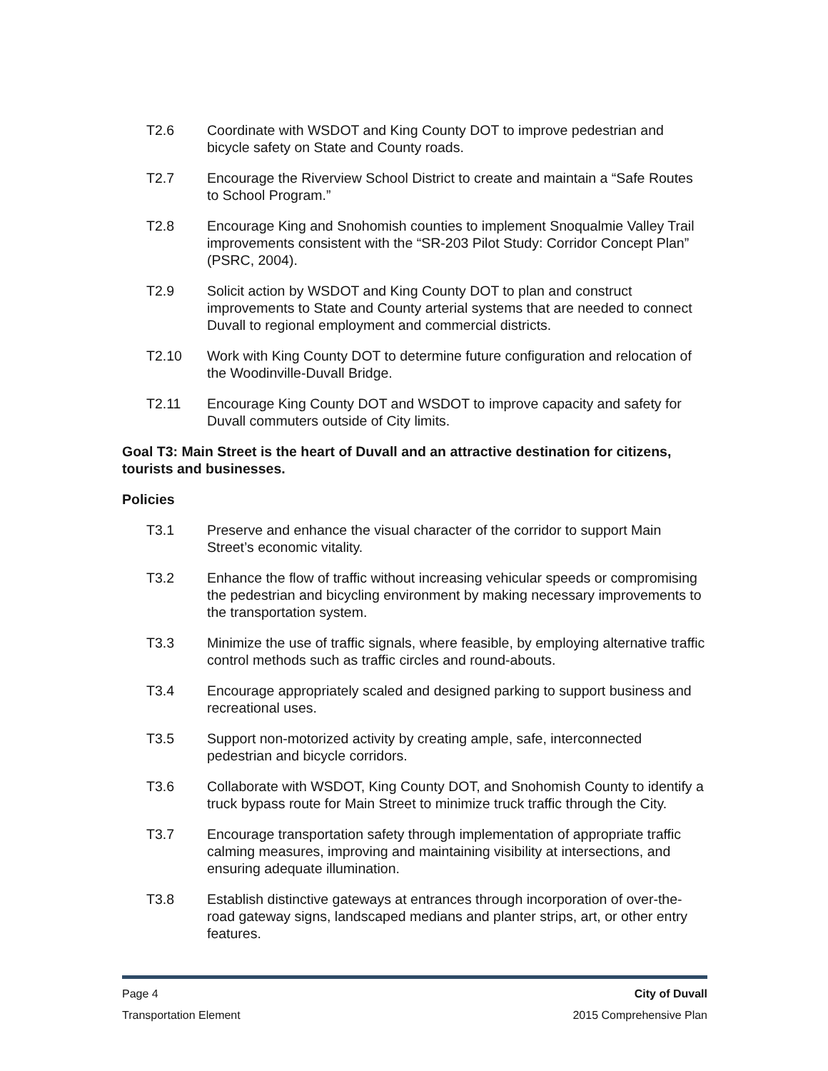T2.6 Coordinate with WSDOT and King County DOT to improve pedestrian and bicycle safety on State and County roads.
T2.7 Encourage the Riverview School District to create and maintain a “Safe Routes to School Program.”
T2.8 Encourage King and Snohomish counties to implement Snoqualmie Valley Trail improvements consistent with the “SR-203 Pilot Study: Corridor Concept Plan” (PSRC, 2004).
T2.9 Solicit action by WSDOT and King County DOT to plan and construct improvements to State and County arterial systems that are needed to connect Duvall to regional employment and commercial districts.
T2.10 Work with King County DOT to determine future configuration and relocation of the Woodinville-Duvall Bridge.
T2.11 Encourage King County DOT and WSDOT to improve capacity and safety for Duvall commuters outside of City limits.
Goal T3: Main Street is the heart of Duvall and an attractive destination for citizens, tourists and businesses.
Policies
T3.1 Preserve and enhance the visual character of the corridor to support Main Street’s economic vitality.
T3.2 Enhance the flow of traffic without increasing vehicular speeds or compromising the pedestrian and bicycling environment by making necessary improvements to the transportation system.
T3.3 Minimize the use of traffic signals, where feasible, by employing alternative traffic control methods such as traffic circles and round-abouts.
T3.4 Encourage appropriately scaled and designed parking to support business and recreational uses.
T3.5 Support non-motorized activity by creating ample, safe, interconnected pedestrian and bicycle corridors.
T3.6 Collaborate with WSDOT, King County DOT, and Snohomish County to identify a truck bypass route for Main Street to minimize truck traffic through the City.
T3.7 Encourage transportation safety through implementation of appropriate traffic calming measures, improving and maintaining visibility at intersections, and ensuring adequate illumination.
T3.8 Establish distinctive gateways at entrances through incorporation of over-the- road gateway signs, landscaped medians and planter strips, art, or other entry features.
Page 4 City of Duvall
Transportation Element 2015 Comprehensive Plan